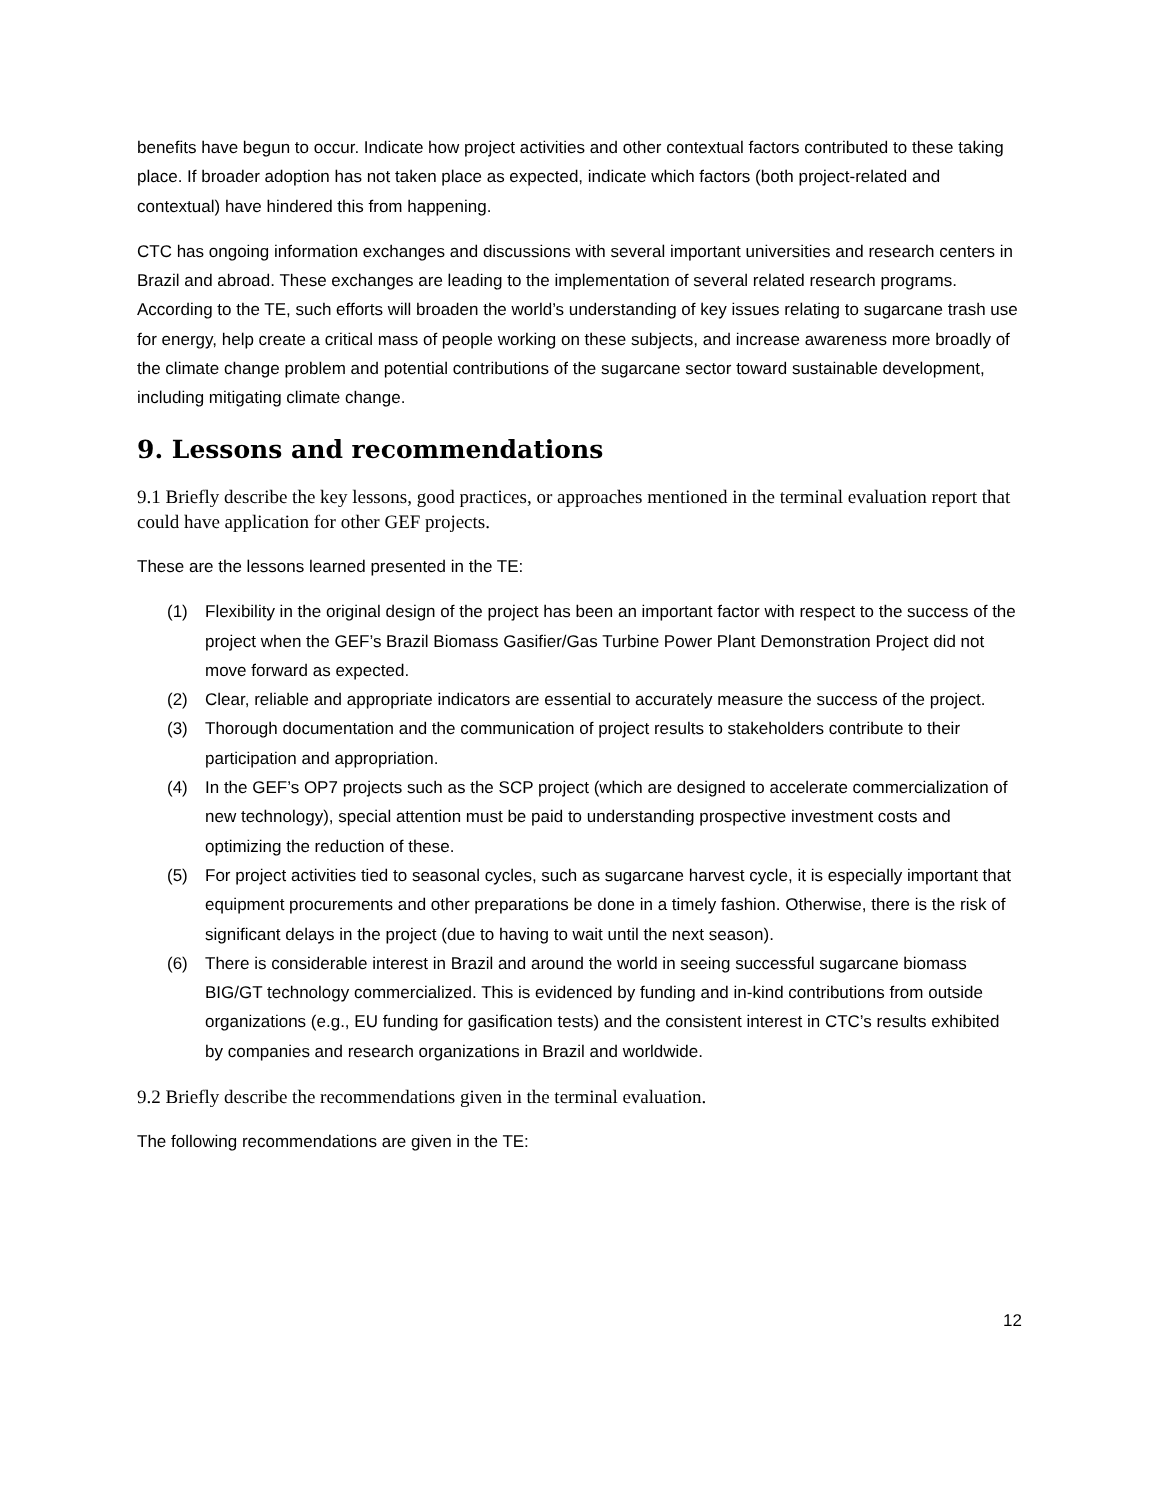benefits have begun to occur. Indicate how project activities and other contextual factors contributed to these taking place. If broader adoption has not taken place as expected, indicate which factors (both project-related and contextual) have hindered this from happening.
CTC has ongoing information exchanges and discussions with several important universities and research centers in Brazil and abroad. These exchanges are leading to the implementation of several related research programs. According to the TE, such efforts will broaden the world’s understanding of key issues relating to sugarcane trash use for energy, help create a critical mass of people working on these subjects, and increase awareness more broadly of the climate change problem and potential contributions of the sugarcane sector toward sustainable development, including mitigating climate change.
9. Lessons and recommendations
9.1 Briefly describe the key lessons, good practices, or approaches mentioned in the terminal evaluation report that could have application for other GEF projects.
These are the lessons learned presented in the TE:
(1) Flexibility in the original design of the project has been an important factor with respect to the success of the project when the GEF’s Brazil Biomass Gasifier/Gas Turbine Power Plant Demonstration Project did not move forward as expected.
(2) Clear, reliable and appropriate indicators are essential to accurately measure the success of the project.
(3) Thorough documentation and the communication of project results to stakeholders contribute to their participation and appropriation.
(4) In the GEF’s OP7 projects such as the SCP project (which are designed to accelerate commercialization of new technology), special attention must be paid to understanding prospective investment costs and optimizing the reduction of these.
(5) For project activities tied to seasonal cycles, such as sugarcane harvest cycle, it is especially important that equipment procurements and other preparations be done in a timely fashion. Otherwise, there is the risk of significant delays in the project (due to having to wait until the next season).
(6) There is considerable interest in Brazil and around the world in seeing successful sugarcane biomass BIG/GT technology commercialized. This is evidenced by funding and in-kind contributions from outside organizations (e.g., EU funding for gasification tests) and the consistent interest in CTC’s results exhibited by companies and research organizations in Brazil and worldwide.
9.2 Briefly describe the recommendations given in the terminal evaluation.
The following recommendations are given in the TE:
12